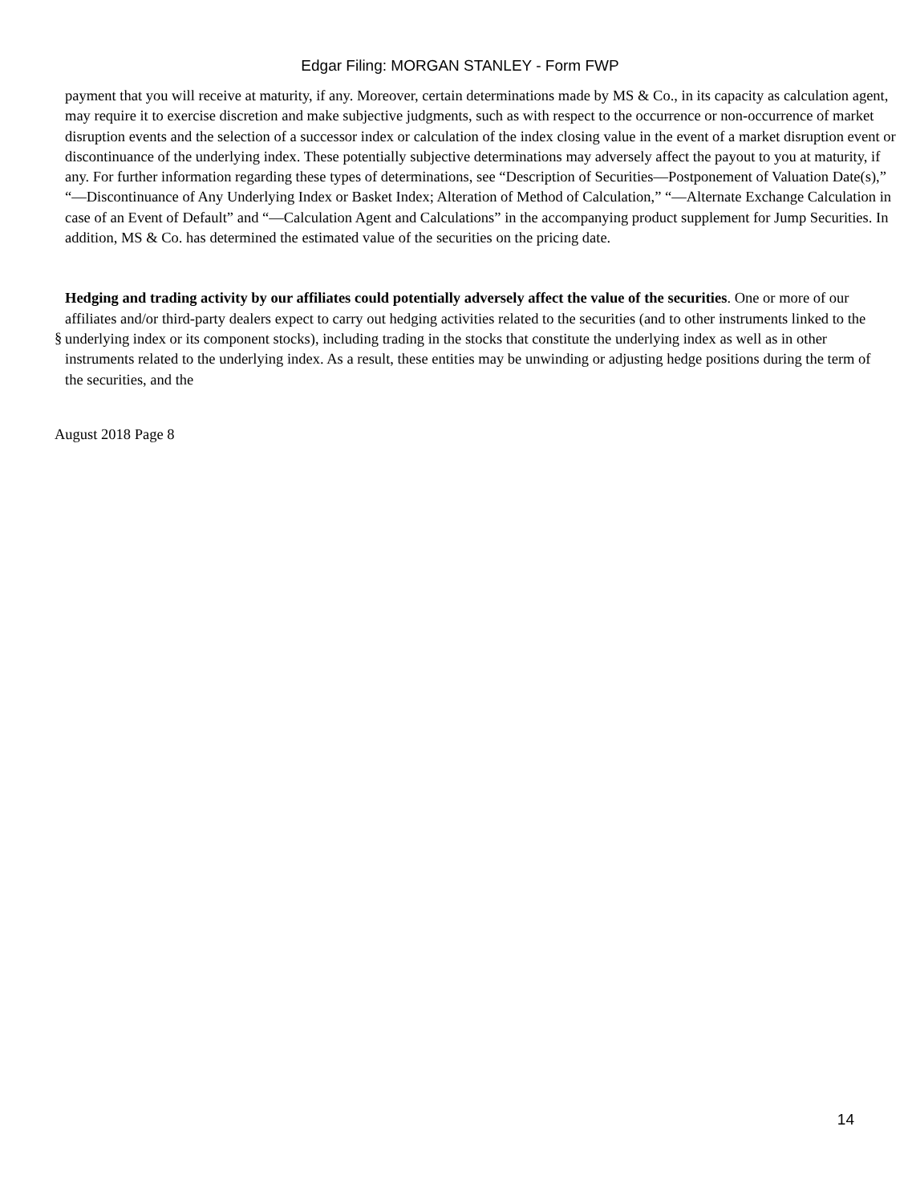Edgar Filing: MORGAN STANLEY - Form FWP
payment that you will receive at maturity, if any. Moreover, certain determinations made by MS & Co., in its capacity as calculation agent, may require it to exercise discretion and make subjective judgments, such as with respect to the occurrence or non-occurrence of market disruption events and the selection of a successor index or calculation of the index closing value in the event of a market disruption event or discontinuance of the underlying index. These potentially subjective determinations may adversely affect the payout to you at maturity, if any. For further information regarding these types of determinations, see “Description of Securities—Postponement of Valuation Date(s),” “—Discontinuance of Any Underlying Index or Basket Index; Alteration of Method of Calculation,” “—Alternate Exchange Calculation in case of an Event of Default” and “—Calculation Agent and Calculations” in the accompanying product supplement for Jump Securities. In addition, MS & Co. has determined the estimated value of the securities on the pricing date.
§
Hedging and trading activity by our affiliates could potentially adversely affect the value of the securities. One or more of our affiliates and/or third-party dealers expect to carry out hedging activities related to the securities (and to other instruments linked to the underlying index or its component stocks), including trading in the stocks that constitute the underlying index as well as in other instruments related to the underlying index. As a result, these entities may be unwinding or adjusting hedge positions during the term of the securities, and the
August 2018 Page 8
14